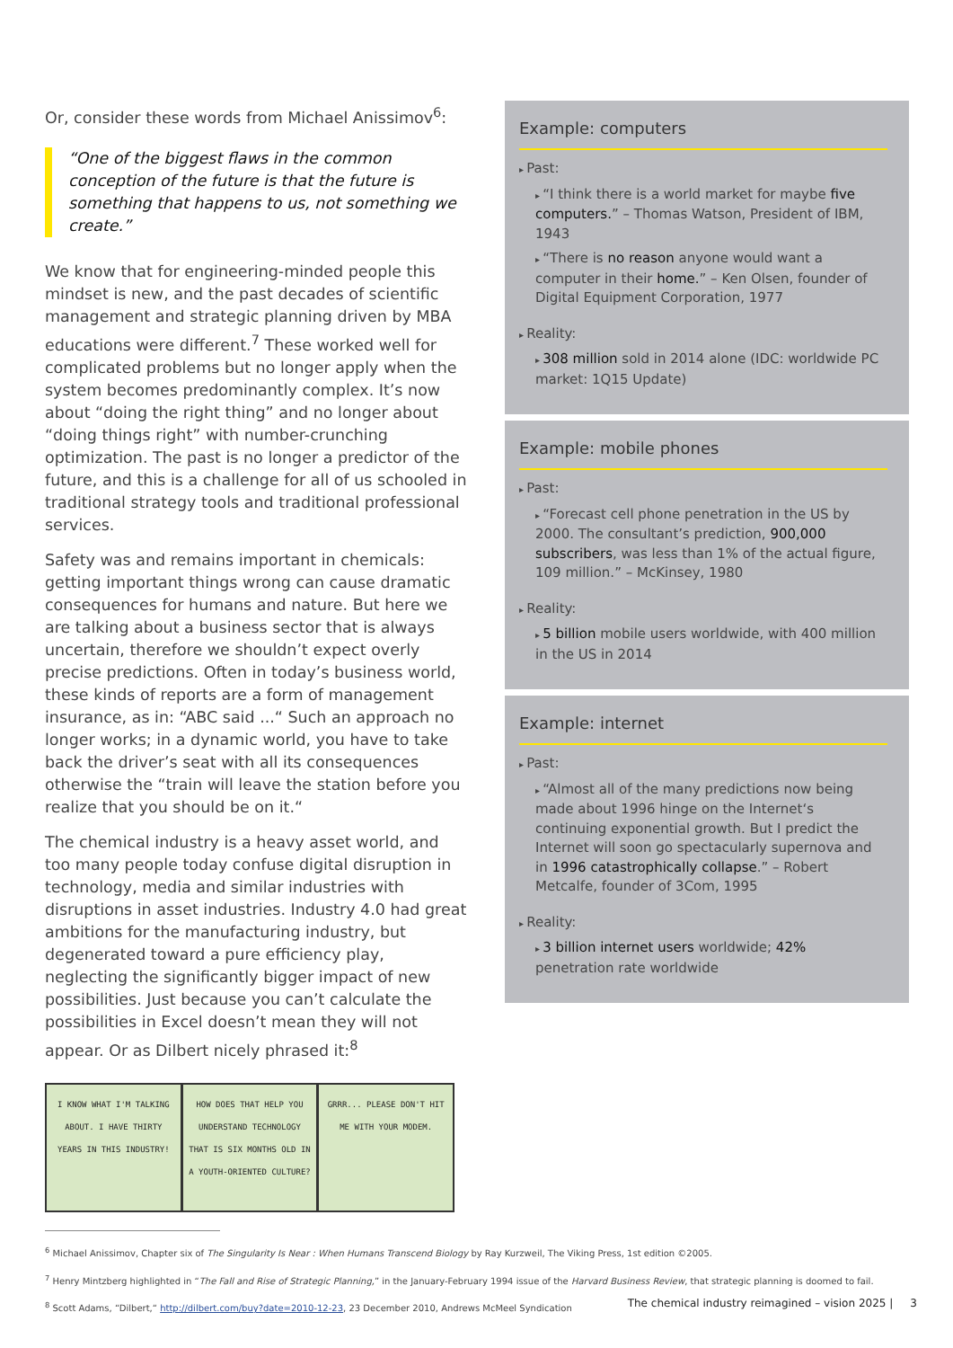Or, consider these words from Michael Anissimov<sup>6</sup>:
“One of the biggest flaws in the common conception of the future is that the future is something that happens to us, not something we create.”
We know that for engineering-minded people this mindset is new, and the past decades of scientific management and strategic planning driven by MBA educations were different.<sup>7</sup> These worked well for complicated problems but no longer apply when the system becomes predominantly complex. It’s now about “doing the right thing” and no longer about “doing things right” with number-crunching optimization. The past is no longer a predictor of the future, and this is a challenge for all of us schooled in traditional strategy tools and traditional professional services.
Safety was and remains important in chemicals: getting important things wrong can cause dramatic consequences for humans and nature. But here we are talking about a business sector that is always uncertain, therefore we shouldn’t expect overly precise predictions. Often in today’s business world, these kinds of reports are a form of management insurance, as in: “ABC said ...“ Such an approach no longer works; in a dynamic world, you have to take back the driver’s seat with all its consequences otherwise the “train will leave the station before you realize that you should be on it.“
The chemical industry is a heavy asset world, and too many people today confuse digital disruption in technology, media and similar industries with disruptions in asset industries. Industry 4.0 had great ambitions for the manufacturing industry, but degenerated toward a pure efficiency play, neglecting the significantly bigger impact of new possibilities. Just because you can’t calculate the possibilities in Excel doesn’t mean they will not appear. Or as Dilbert nicely phrased it:<sup>8</sup>
I KNOW WHAT I'M TALKING ABOUT. I HAVE THIRTY YEARS IN THIS INDUSTRY!
HOW DOES THAT HELP YOU UNDERSTAND TECHNOLOGY THAT IS SIX MONTHS OLD IN A YOUTH-ORIENTED CULTURE?
GRRR... PLEASE DON'T HIT ME WITH YOUR MODEM.
Example: computers
Past:
“I think there is a world market for maybe five computers.” – Thomas Watson, President of IBM, 1943
“There is no reason anyone would want a computer in their home.” – Ken Olsen, founder of Digital Equipment Corporation, 1977
Reality:
308 million sold in 2014 alone (IDC: worldwide PC market: 1Q15 Update)
Example: mobile phones
Past:
“Forecast cell phone penetration in the US by 2000. The consultant’s prediction, 900,000 subscribers, was less than 1% of the actual figure, 109 million.” – McKinsey, 1980
Reality:
5 billion mobile users worldwide, with 400 million in the US in 2014
Example: internet
Past:
“Almost all of the many predictions now being made about 1996 hinge on the Internet‘s continuing exponential growth. But I predict the Internet will soon go spectacularly supernova and in 1996 catastrophically collapse.” – Robert Metcalfe, founder of 3Com, 1995
Reality:
3 billion internet users worldwide; 42% penetration rate worldwide
<sup>6</sup> Michael Anissimov, Chapter six of The Singularity Is Near : When Humans Transcend Biology by Ray Kurzweil, The Viking Press, 1st edition ©2005.
<sup>7</sup> Henry Mintzberg highlighted in “The Fall and Rise of Strategic Planning,” in the January-February 1994 issue of the Harvard Business Review, that strategic planning is doomed to fail.
<sup>8</sup> Scott Adams, “Dilbert,“ http://dilbert.com/buy?date=2010-12-23, 23 December 2010, Andrews McMeel Syndication
The chemical industry reimagined – vision 2025 | 3